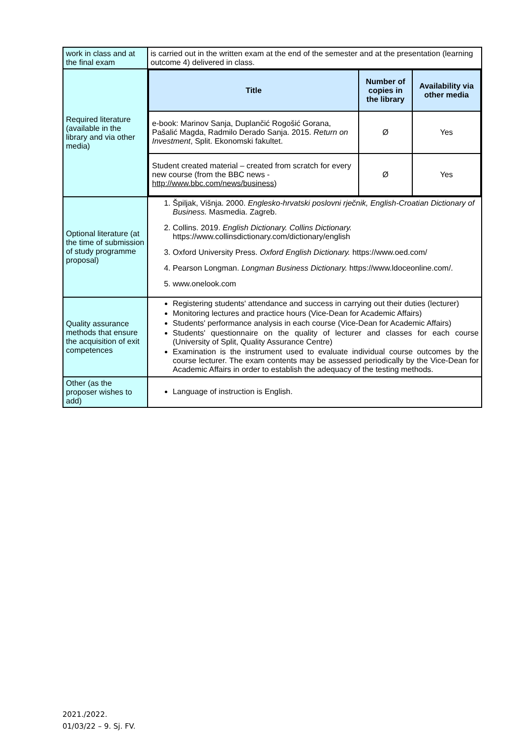| work in class and at the final exam | is carried out in the written exam at the end of the semester and at the presentation (learning outcome 4) delivered in class. |
| Required literature (available in the library and via other media) | / Title / Number of copies in the library / Availability via other media / / --- / --- / --- / / e-book: Marinov Sanja, Duplančić Rogošić Gorana, Pašalić Magda, Radmilo Derado Sanja. 2015. Return on Investment , Split. Ekonomski fakultet. / Ø / Yes / / Student created material – created from scratch for every new course (from the BBC news - http://www.bbc.com/news/business ) / Ø / Yes / |
| Optional literature (at the time of submission of study programme proposal) | 1. Špiljak, Višnja. 2000. Englesko-hrvatski poslovni rječnik, English-Croatian Dictionary of Business. Masmedia. Zagreb. 2. Collins. 2019. English Dictionary. Collins Dictionary. https://www.collinsdictionary.com/dictionary/english 3. Oxford University Press. Oxford English Dictionary. https://www.oed.com/ 4. Pearson Longman. Longman Business Dictionary. https://www.ldoceonline.com/. 5. www.onelook.com |
| Quality assurance methods that ensure the acquisition of exit competences | Registering students' attendance and success in carrying out their duties (lecturer) Monitoring lectures and practice hours (Vice-Dean for Academic Affairs) Students' performance analysis in each course (Vice-Dean for Academic Affairs) Students' questionnaire on the quality of lecturer and classes for each course (University of Split, Quality Assurance Centre) Examination is the instrument used to evaluate individual course outcomes by the course lecturer. The exam contents may be assessed periodically by the Vice-Dean for Academic Affairs in order to establish the adequacy of the testing methods. |
| Other (as the proposer wishes to add) | Language of instruction is English. |
2021./2022.
01/03/22 – 9. Sj. FV.